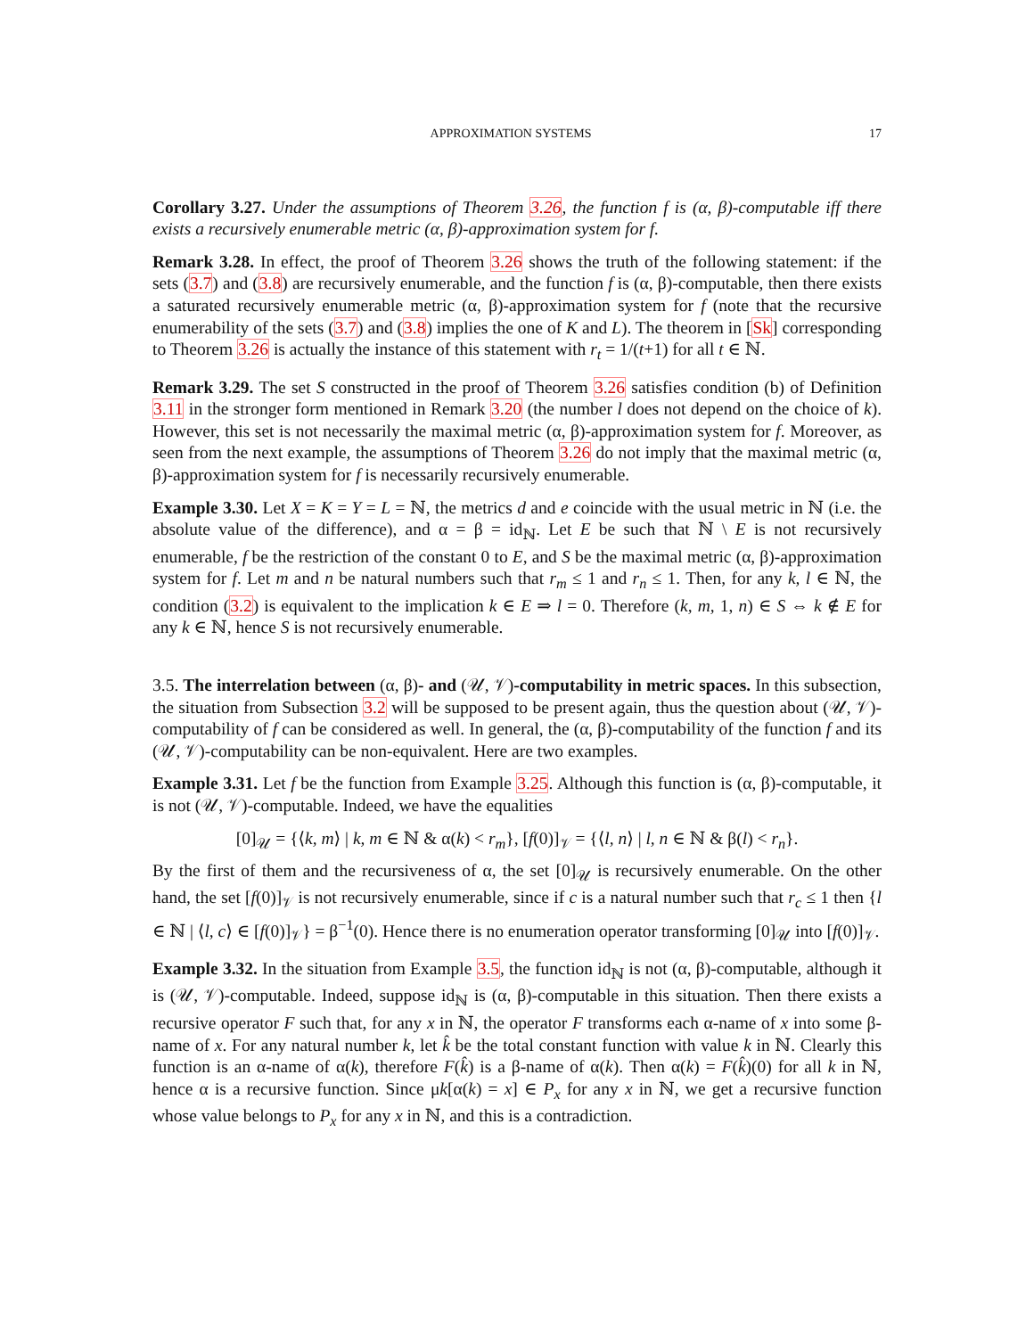APPROXIMATION SYSTEMS 17
Corollary 3.27. Under the assumptions of Theorem 3.26, the function f is (α, β)-computable iff there exists a recursively enumerable metric (α, β)-approximation system for f.
Remark 3.28. In effect, the proof of Theorem 3.26 shows the truth of the following statement: if the sets (3.7) and (3.8) are recursively enumerable, and the function f is (α, β)-computable, then there exists a saturated recursively enumerable metric (α, β)-approximation system for f (note that the recursive enumerability of the sets (3.7) and (3.8) implies the one of K and L). The theorem in [Sk] corresponding to Theorem 3.26 is actually the instance of this statement with r<sub>t</sub> = 1/(t+1) for all t ∈ ℕ.
Remark 3.29. The set S constructed in the proof of Theorem 3.26 satisfies condition (b) of Definition 3.11 in the stronger form mentioned in Remark 3.20 (the number l does not depend on the choice of k). However, this set is not necessarily the maximal metric (α, β)-approximation system for f. Moreover, as seen from the next example, the assumptions of Theorem 3.26 do not imply that the maximal metric (α, β)-approximation system for f is necessarily recursively enumerable.
Example 3.30. Let X = K = Y = L = ℕ, the metrics d and e coincide with the usual metric in ℕ (i.e. the absolute value of the difference), and α = β = id<sub>ℕ</sub>. Let E be such that ℕ \ E is not recursively enumerable, f be the restriction of the constant 0 to E, and S be the maximal metric (α, β)-approximation system for f. Let m and n be natural numbers such that r<sub>m</sub> ≤ 1 and r<sub>n</sub> ≤ 1. Then, for any k, l ∈ ℕ, the condition (3.2) is equivalent to the implication k ∈ E ⇒ l = 0. Therefore (k, m, 1, n) ∈ S ⇔ k ∉ E for any k ∈ ℕ, hence S is not recursively enumerable.
3.5. The interrelation between (α, β)- and (𝒰, 𝒱)-computability in metric spaces. In this subsection, the situation from Subsection 3.2 will be supposed to be present again, thus the question about (𝒰, 𝒱)-computability of f can be considered as well. In general, the (α, β)-computability of the function f and its (𝒰, 𝒱)-computability can be non-equivalent. Here are two examples.
Example 3.31. Let f be the function from Example 3.25. Although this function is (α, β)-computable, it is not (𝒰, 𝒱)-computable. Indeed, we have the equalities
[0]<sub>𝒰</sub> = {⟨k, m⟩ | k, m ∈ ℕ & α(k) < r<sub>m</sub>}, [f(0)]<sub>𝒱</sub> = {⟨l, n⟩ | l, n ∈ ℕ & β(l) < r<sub>n</sub>}.
By the first of them and the recursiveness of α, the set [0]<sub>𝒰</sub> is recursively enumerable. On the other hand, the set [f(0)]<sub>𝒱</sub> is not recursively enumerable, since if c is a natural number such that r<sub>c</sub> ≤ 1 then {l ∈ ℕ | ⟨l, c⟩ ∈ [f(0)]<sub>𝒱</sub>} = β<sup>−1</sup>(0). Hence there is no enumeration operator transforming [0]<sub>𝒰</sub> into [f(0)]<sub>𝒱</sub>.
Example 3.32. In the situation from Example 3.5, the function id<sub>ℕ</sub> is not (α, β)-computable, although it is (𝒰, 𝒱)-computable. Indeed, suppose id<sub>ℕ</sub> is (α, β)-computable in this situation. Then there exists a recursive operator F such that, for any x in ℕ, the operator F transforms each α-name of x into some β-name of x. For any natural number k, let k̂ be the total constant function with value k in ℕ. Clearly this function is an α-name of α(k), therefore F(k̂) is a β-name of α(k). Then α(k) = F(k̂)(0) for all k in ℕ, hence α is a recursive function. Since μk[α(k) = x] ∈ P<sub>x</sub> for any x in ℕ, we get a recursive function whose value belongs to P<sub>x</sub> for any x in ℕ, and this is a contradiction.